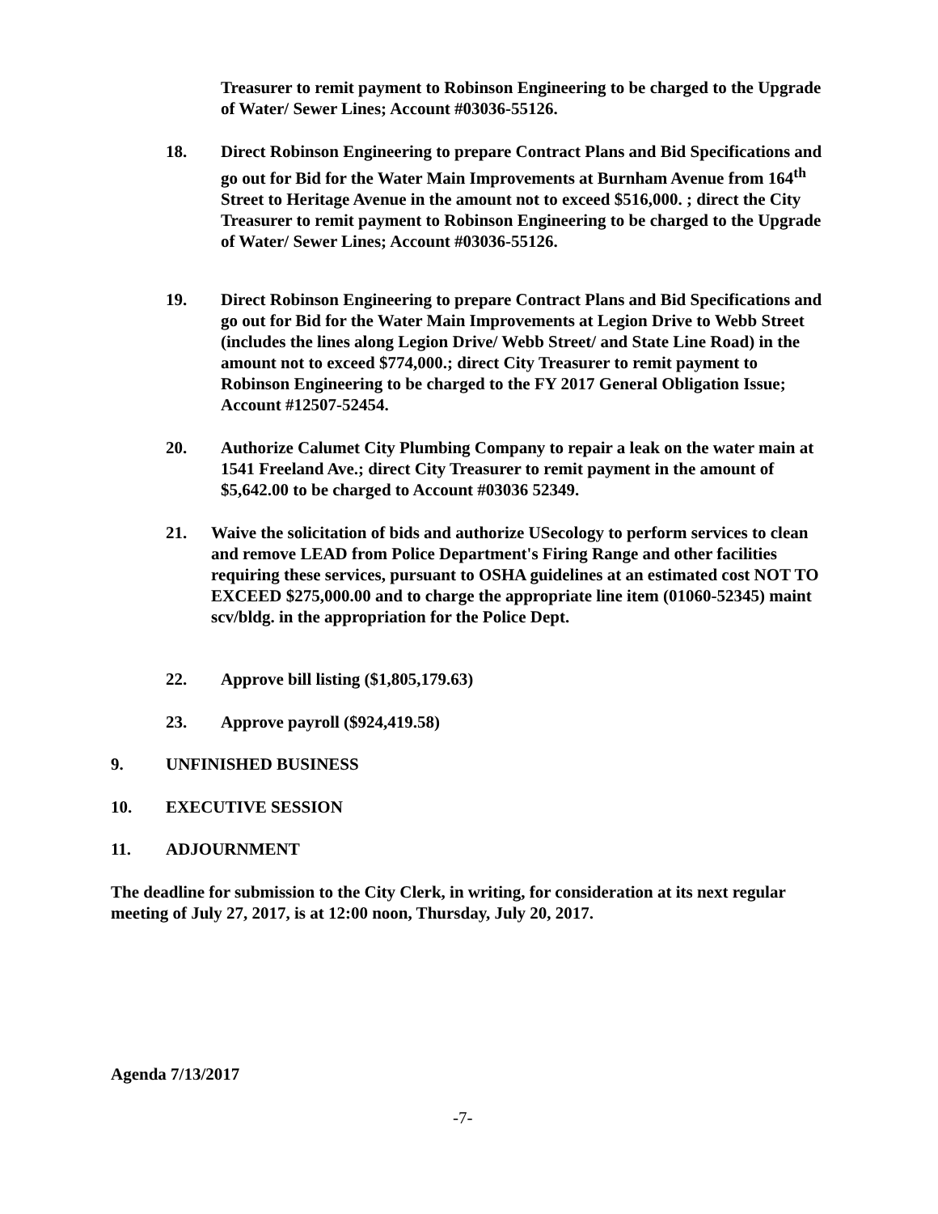Treasurer to remit payment to Robinson Engineering to be charged to the Upgrade of Water/ Sewer Lines; Account #03036-55126.
18. Direct Robinson Engineering to prepare Contract Plans and Bid Specifications and go out for Bid for the Water Main Improvements at Burnham Avenue from 164<sup>th</sup> Street to Heritage Avenue in the amount not to exceed $516,000. ; direct the City Treasurer to remit payment to Robinson Engineering to be charged to the Upgrade of Water/ Sewer Lines; Account #03036-55126.
19. Direct Robinson Engineering to prepare Contract Plans and Bid Specifications and go out for Bid for the Water Main Improvements at Legion Drive to Webb Street (includes the lines along Legion Drive/ Webb Street/ and State Line Road) in the amount not to exceed $774,000.; direct City Treasurer to remit payment to Robinson Engineering to be charged to the FY 2017 General Obligation Issue; Account #12507-52454.
20. Authorize Calumet City Plumbing Company to repair a leak on the water main at 1541 Freeland Ave.; direct City Treasurer to remit payment in the amount of $5,642.00 to be charged to Account #03036 52349.
21. Waive the solicitation of bids and authorize USecology to perform services to clean and remove LEAD from Police Department's Firing Range and other facilities requiring these services, pursuant to OSHA guidelines at an estimated cost NOT TO EXCEED $275,000.00 and to charge the appropriate line item (01060-52345) maint scv/bldg. in the appropriation for the Police Dept.
22. Approve bill listing ($1,805,179.63)
23. Approve payroll ($924,419.58)
9. UNFINISHED BUSINESS
10. EXECUTIVE SESSION
11. ADJOURNMENT
The deadline for submission to the City Clerk, in writing, for consideration at its next regular meeting of July 27, 2017, is at 12:00 noon, Thursday, July 20, 2017.
Agenda 7/13/2017
-7-